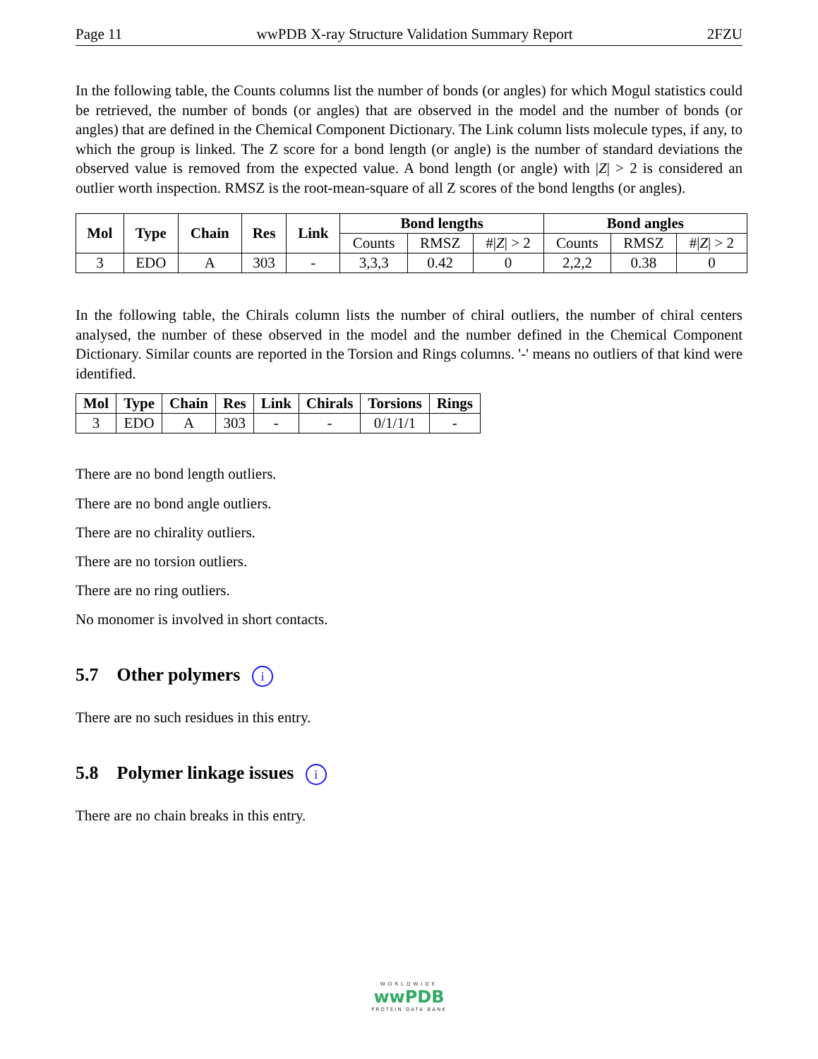Page 11 wwPDB X-ray Structure Validation Summary Report 2FZU
In the following table, the Counts columns list the number of bonds (or angles) for which Mogul statistics could be retrieved, the number of bonds (or angles) that are observed in the model and the number of bonds (or angles) that are defined in the Chemical Component Dictionary. The Link column lists molecule types, if any, to which the group is linked. The Z score for a bond length (or angle) is the number of standard deviations the observed value is removed from the expected value. A bond length (or angle) with |Z| > 2 is considered an outlier worth inspection. RMSZ is the root-mean-square of all Z scores of the bond lengths (or angles).
| Mol | Type | Chain | Res | Link | Bond lengths | | | Bond angles | | |
| --- | --- | --- | --- | --- | --- | --- | --- | --- | --- | --- |
| | | | | | Counts | RMSZ | #/ Z / > 2 | Counts | RMSZ | #/ Z / > 2 |
| 3 | EDO | A | 303 | - | 3,3,3 | 0.42 | 0 | 2,2,2 | 0.38 | 0 |
In the following table, the Chirals column lists the number of chiral outliers, the number of chiral centers analysed, the number of these observed in the model and the number defined in the Chemical Component Dictionary. Similar counts are reported in the Torsion and Rings columns. '-' means no outliers of that kind were identified.
| Mol | Type | Chain | Res | Link | Chirals | Torsions | Rings |
| --- | --- | --- | --- | --- | --- | --- | --- |
| 3 | EDO | A | 303 | - | - | 0/1/1/1 | - |
There are no bond length outliers.
There are no bond angle outliers.
There are no chirality outliers.
There are no torsion outliers.
There are no ring outliers.
No monomer is involved in short contacts.
5.7 Other polymers i
There are no such residues in this entry.
5.8 Polymer linkage issues i
There are no chain breaks in this entry.
WORLDWIDE
wwPDB
PROTEIN DATA BANK